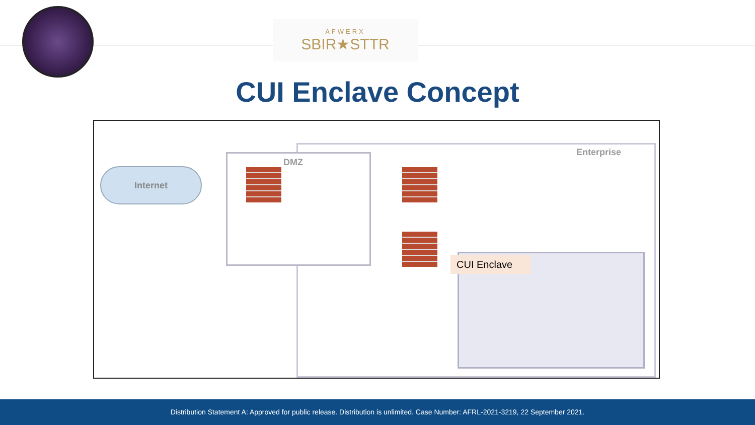AFWERX
SBIR★STTR
CUI Enclave Concept
Internet
DMZ
Enterprise
CUI Enclave
Distribution Statement A: Approved for public release. Distribution is unlimited. Case Number: AFRL-2021-3219, 22 September 2021.